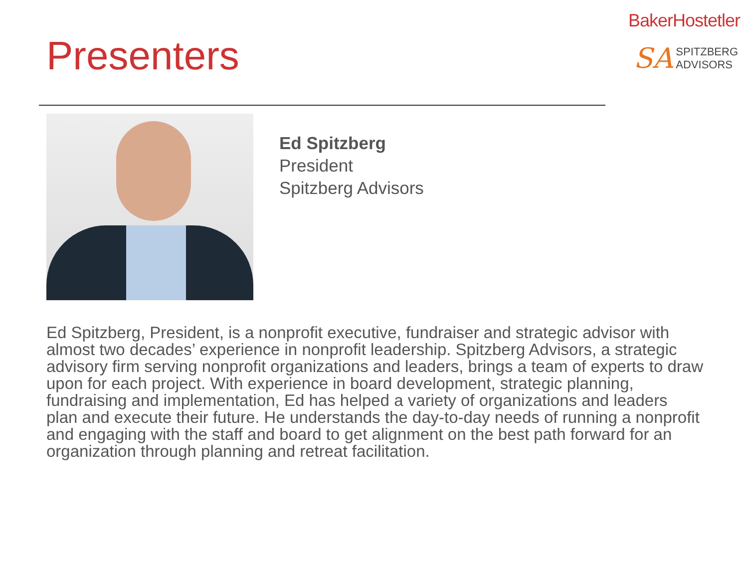Presenters
BakerHostetler
SA SPITZBERG
ADVISORS
Ed Spitzberg
President
Spitzberg Advisors
Ed Spitzberg, President, is a nonprofit executive, fundraiser and strategic advisor with almost two decades’ experience in nonprofit leadership. Spitzberg Advisors, a strategic advisory firm serving nonprofit organizations and leaders, brings a team of experts to draw upon for each project. With experience in board development, strategic planning, fundraising and implementation, Ed has helped a variety of organizations and leaders plan and execute their future. He understands the day-to-day needs of running a nonprofit and engaging with the staff and board to get alignment on the best path forward for an organization through planning and retreat facilitation.